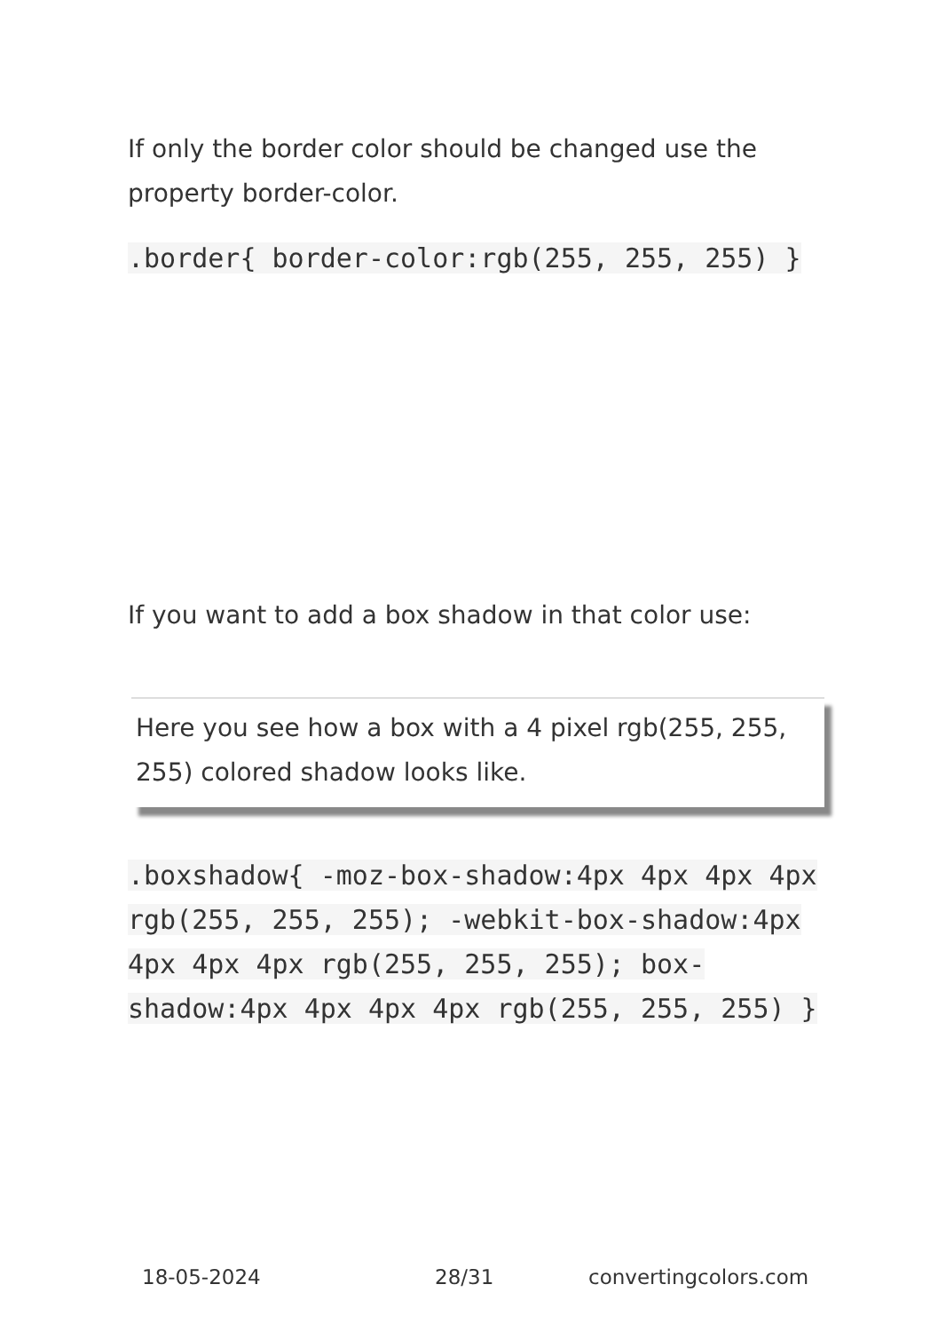If only the border color should be changed use the property border-color.
.border{ border-color:rgb(255, 255, 255) }
If you want to add a box shadow in that color use:
Here you see how a box with a 4 pixel rgb(255, 255, 255) colored shadow looks like.
.boxshadow{ -moz-box-shadow:4px 4px 4px 4px rgb(255, 255, 255); -webkit-box-shadow:4px 4px 4px 4px rgb(255, 255, 255); box-shadow:4px 4px 4px 4px rgb(255, 255, 255) }
18-05-2024 28/31 convertingcolors.com